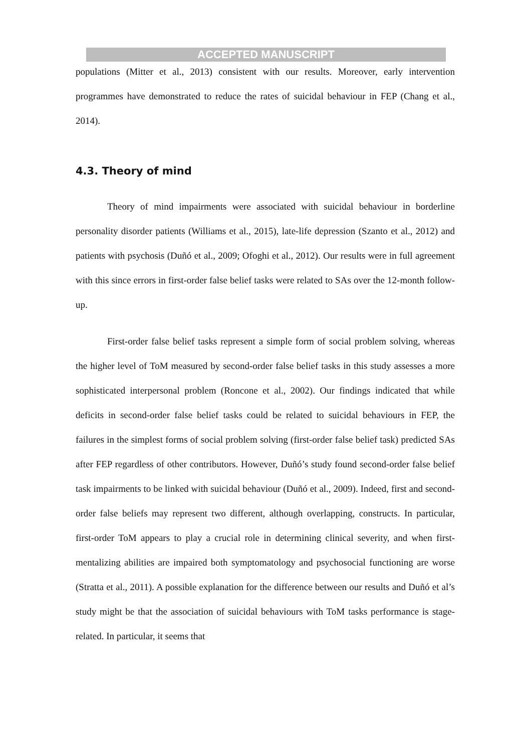ACCEPTED MANUSCRIPT
populations (Mitter et al., 2013) consistent with our results. Moreover, early intervention programmes have demonstrated to reduce the rates of suicidal behaviour in FEP (Chang et al., 2014).
4.3. Theory of mind
Theory of mind impairments were associated with suicidal behaviour in borderline personality disorder patients (Williams et al., 2015), late-life depression (Szanto et al., 2012) and patients with psychosis (Duñó et al., 2009; Ofoghi et al., 2012). Our results were in full agreement with this since errors in first-order false belief tasks were related to SAs over the 12-month follow-up.
First-order false belief tasks represent a simple form of social problem solving, whereas the higher level of ToM measured by second-order false belief tasks in this study assesses a more sophisticated interpersonal problem (Roncone et al., 2002). Our findings indicated that while deficits in second-order false belief tasks could be related to suicidal behaviours in FEP, the failures in the simplest forms of social problem solving (first-order false belief task) predicted SAs after FEP regardless of other contributors. However, Duñó’s study found second-order false belief task impairments to be linked with suicidal behaviour (Duñó et al., 2009). Indeed, first and second-order false beliefs may represent two different, although overlapping, constructs. In particular, first-order ToM appears to play a crucial role in determining clinical severity, and when first-mentalizing abilities are impaired both symptomatology and psychosocial functioning are worse (Stratta et al., 2011). A possible explanation for the difference between our results and Duñó et al’s study might be that the association of suicidal behaviours with ToM tasks performance is stage-related. In particular, it seems that